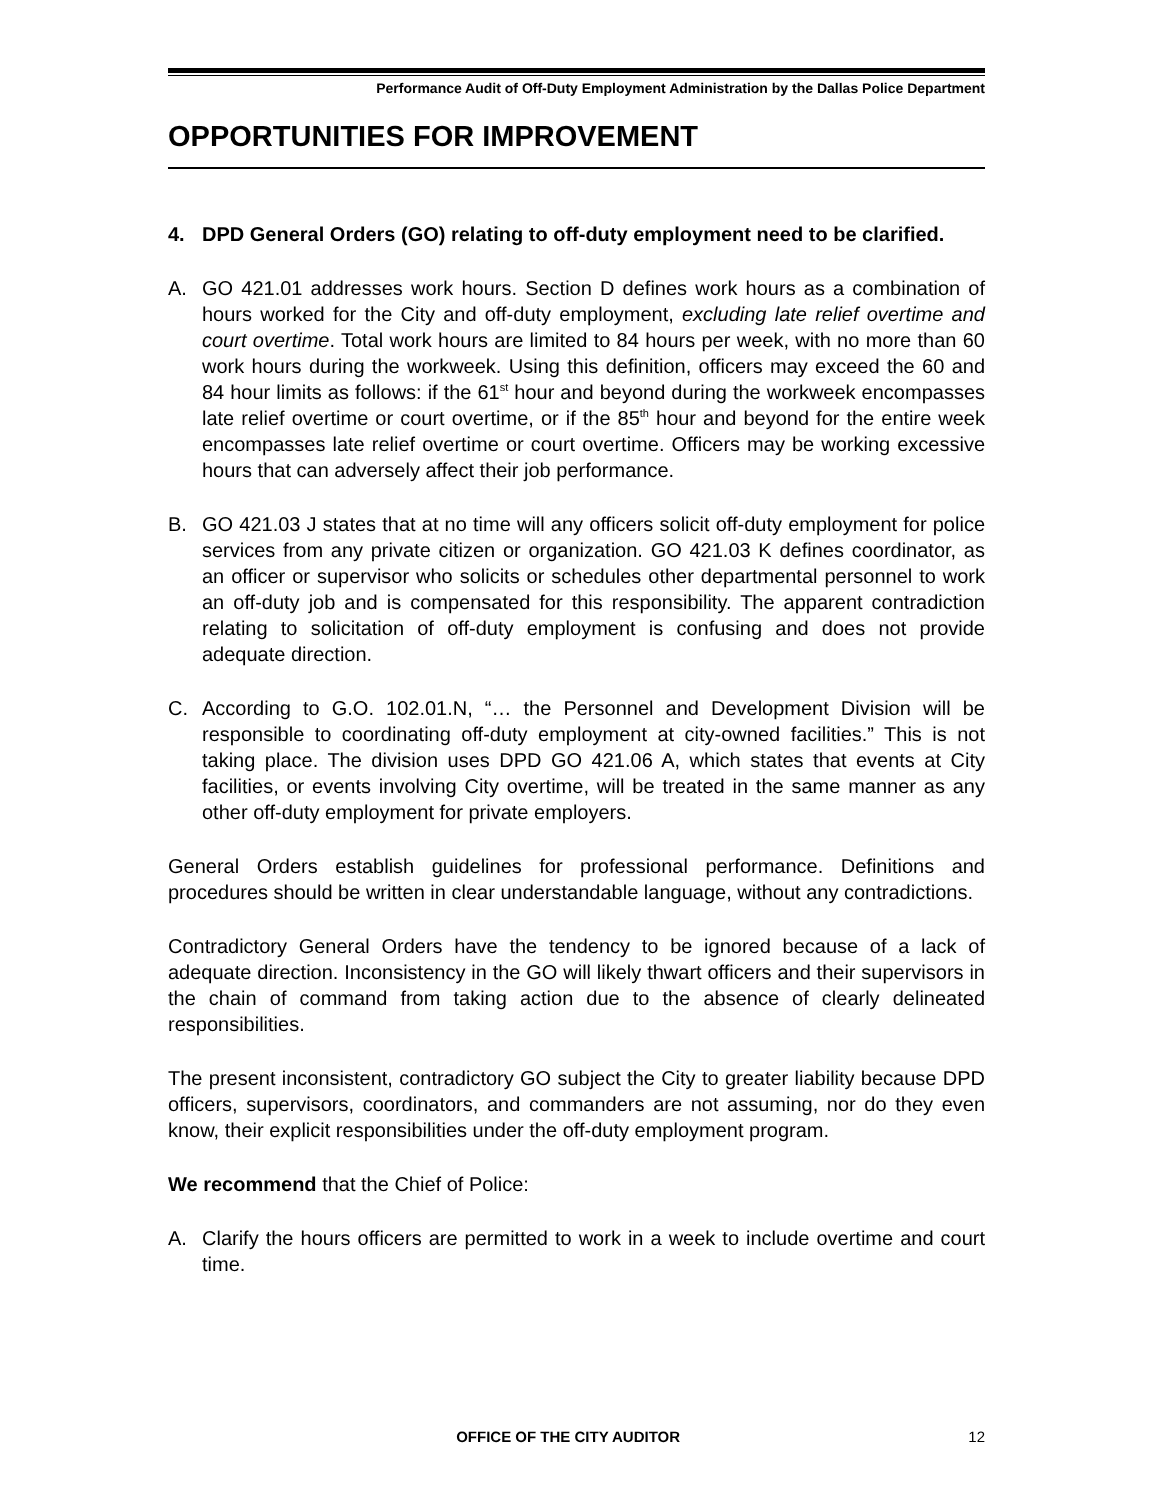Performance Audit of Off-Duty Employment Administration by the Dallas Police Department
OPPORTUNITIES FOR IMPROVEMENT
4. DPD General Orders (GO) relating to off-duty employment need to be clarified.
A. GO 421.01 addresses work hours. Section D defines work hours as a combination of hours worked for the City and off-duty employment, excluding late relief overtime and court overtime. Total work hours are limited to 84 hours per week, with no more than 60 work hours during the workweek. Using this definition, officers may exceed the 60 and 84 hour limits as follows: if the 61<sup>st</sup> hour and beyond during the workweek encompasses late relief overtime or court overtime, or if the 85<sup>th</sup> hour and beyond for the entire week encompasses late relief overtime or court overtime. Officers may be working excessive hours that can adversely affect their job performance.
B. GO 421.03 J states that at no time will any officers solicit off-duty employment for police services from any private citizen or organization. GO 421.03 K defines coordinator, as an officer or supervisor who solicits or schedules other departmental personnel to work an off-duty job and is compensated for this responsibility. The apparent contradiction relating to solicitation of off-duty employment is confusing and does not provide adequate direction.
C. According to G.O. 102.01.N, “… the Personnel and Development Division will be responsible to coordinating off-duty employment at city-owned facilities.” This is not taking place. The division uses DPD GO 421.06 A, which states that events at City facilities, or events involving City overtime, will be treated in the same manner as any other off-duty employment for private employers.
General Orders establish guidelines for professional performance. Definitions and procedures should be written in clear understandable language, without any contradictions.
Contradictory General Orders have the tendency to be ignored because of a lack of adequate direction. Inconsistency in the GO will likely thwart officers and their supervisors in the chain of command from taking action due to the absence of clearly delineated responsibilities.
The present inconsistent, contradictory GO subject the City to greater liability because DPD officers, supervisors, coordinators, and commanders are not assuming, nor do they even know, their explicit responsibilities under the off-duty employment program.
We recommend that the Chief of Police:
A. Clarify the hours officers are permitted to work in a week to include overtime and court time.
OFFICE OF THE CITY AUDITOR 12